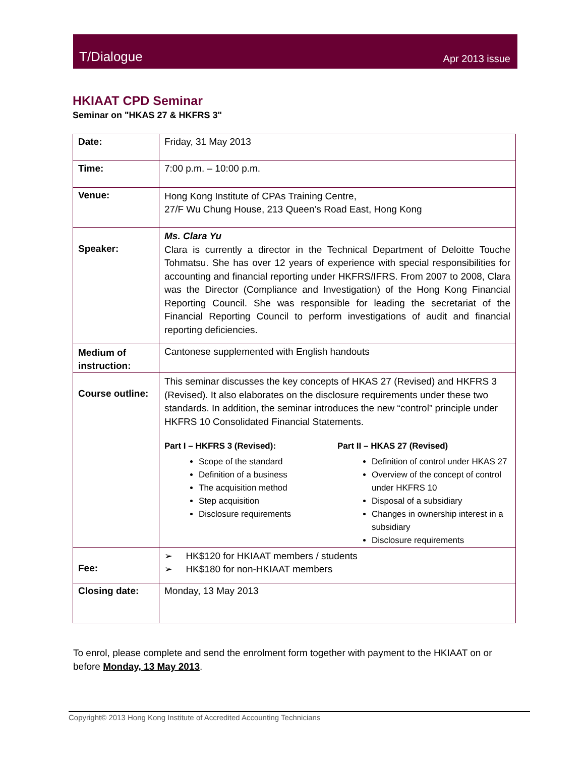T/Dialogue Apr 2013 issue
HKIAAT CPD Seminar
Seminar on "HKAS 27 & HKFRS 3"
| Date: | Friday, 31 May 2013 |
| Time: | 7:00 p.m. – 10:00 p.m. |
| Venue: | Hong Kong Institute of CPAs Training Centre, 27/F Wu Chung House, 213 Queen’s Road East, Hong Kong |
| Speaker: | Ms. Clara Yu Clara is currently a director in the Technical Department of Deloitte Touche Tohmatsu. She has over 12 years of experience with special responsibilities for accounting and financial reporting under HKFRS/IFRS. From 2007 to 2008, Clara was the Director (Compliance and Investigation) of the Hong Kong Financial Reporting Council. She was responsible for leading the secretariat of the Financial Reporting Council to perform investigations of audit and financial reporting deficiencies. |
| Medium of instruction: | Cantonese supplemented with English handouts |
| Course outline: | This seminar discusses the key concepts of HKAS 27 (Revised) and HKFRS 3 (Revised). It also elaborates on the disclosure requirements under these two standards. In addition, the seminar introduces the new “control” principle under HKFRS 10 Consolidated Financial Statements. Part I – HKFRS 3 (Revised): Scope of the standard Definition of a business The acquisition method Step acquisition Disclosure requirements Part II – HKAS 27 (Revised) Definition of control under HKAS 27 Overview of the concept of control under HKFRS 10 Disposal of a subsidiary Changes in ownership interest in a subsidiary Disclosure requirements |
| Fee: | ➢ HK$120 for HKIAAT members / students ➢ HK$180 for non-HKIAAT members |
| Closing date: | Monday, 13 May 2013 |
To enrol, please complete and send the enrolment form together with payment to the HKIAAT on or before Monday, 13 May 2013.
Copyright© 2013 Hong Kong Institute of Accredited Accounting Technicians